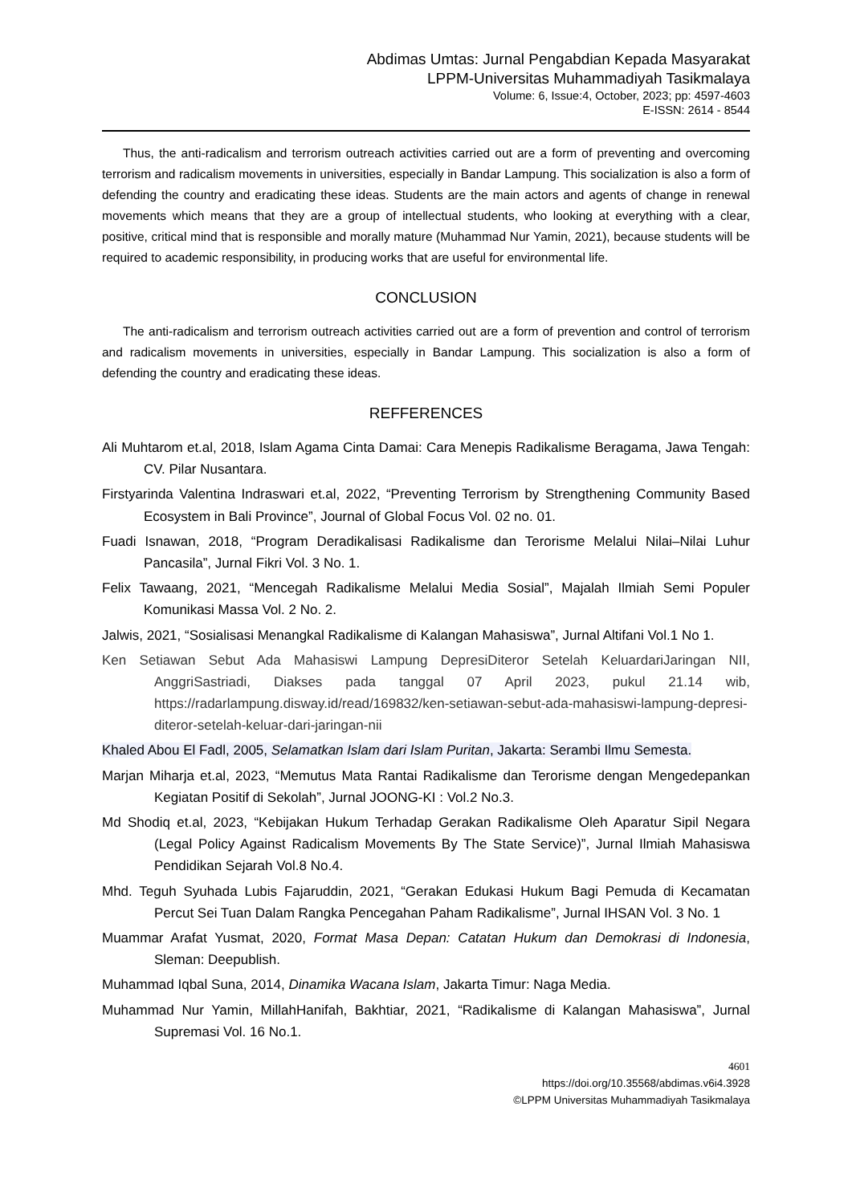Abdimas Umtas: Jurnal Pengabdian Kepada Masyarakat
LPPM-Universitas Muhammadiyah Tasikmalaya
Volume: 6, Issue:4, October, 2023; pp: 4597-4603
E-ISSN: 2614 - 8544
Thus, the anti-radicalism and terrorism outreach activities carried out are a form of preventing and overcoming terrorism and radicalism movements in universities, especially in Bandar Lampung. This socialization is also a form of defending the country and eradicating these ideas. Students are the main actors and agents of change in renewal movements which means that they are a group of intellectual students, who looking at everything with a clear, positive, critical mind that is responsible and morally mature (Muhammad Nur Yamin, 2021), because students will be required to academic responsibility, in producing works that are useful for environmental life.
CONCLUSION
The anti-radicalism and terrorism outreach activities carried out are a form of prevention and control of terrorism and radicalism movements in universities, especially in Bandar Lampung. This socialization is also a form of defending the country and eradicating these ideas.
REFFERENCES
Ali Muhtarom et.al, 2018, Islam Agama Cinta Damai: Cara Menepis Radikalisme Beragama, Jawa Tengah: CV. Pilar Nusantara.
Firstyarinda Valentina Indraswari et.al, 2022, “Preventing Terrorism by Strengthening Community Based Ecosystem in Bali Province”, Journal of Global Focus Vol. 02 no. 01.
Fuadi Isnawan, 2018, “Program Deradikalisasi Radikalisme dan Terorisme Melalui Nilai–Nilai Luhur Pancasila”, Jurnal Fikri Vol. 3 No. 1.
Felix Tawaang, 2021, “Mencegah Radikalisme Melalui Media Sosial”, Majalah Ilmiah Semi Populer Komunikasi Massa Vol. 2 No. 2.
Jalwis, 2021, “Sosialisasi Menangkal Radikalisme di Kalangan Mahasiswa”, Jurnal Altifani Vol.1 No 1.
Ken Setiawan Sebut Ada Mahasiswi Lampung DepresiDiteror Setelah KeluardariJaringan NII, AnggriSastriadi, Diakses pada tanggal 07 April 2023, pukul 21.14 wib, https://radarlampung.disway.id/read/169832/ken-setiawan-sebut-ada-mahasiswi-lampung-depresi-diteror-setelah-keluar-dari-jaringan-nii
Khaled Abou El Fadl, 2005, Selamatkan Islam dari Islam Puritan, Jakarta: Serambi Ilmu Semesta.
Marjan Miharja et.al, 2023, “Memutus Mata Rantai Radikalisme dan Terorisme dengan Mengedepankan Kegiatan Positif di Sekolah”, Jurnal JOONG-KI : Vol.2 No.3.
Md Shodiq et.al, 2023, “Kebijakan Hukum Terhadap Gerakan Radikalisme Oleh Aparatur Sipil Negara (Legal Policy Against Radicalism Movements By The State Service)”, Jurnal Ilmiah Mahasiswa Pendidikan Sejarah Vol.8 No.4.
Mhd. Teguh Syuhada Lubis Fajaruddin, 2021, “Gerakan Edukasi Hukum Bagi Pemuda di Kecamatan Percut Sei Tuan Dalam Rangka Pencegahan Paham Radikalisme”, Jurnal IHSAN Vol. 3 No. 1
Muammar Arafat Yusmat, 2020, Format Masa Depan: Catatan Hukum dan Demokrasi di Indonesia, Sleman: Deepublish.
Muhammad Iqbal Suna, 2014, Dinamika Wacana Islam, Jakarta Timur: Naga Media.
Muhammad Nur Yamin, MillahHanifah, Bakhtiar, 2021, “Radikalisme di Kalangan Mahasiswa”, Jurnal Supremasi Vol. 16 No.1.
4601
https://doi.org/10.35568/abdimas.v6i4.3928
©LPPM Universitas Muhammadiyah Tasikmalaya